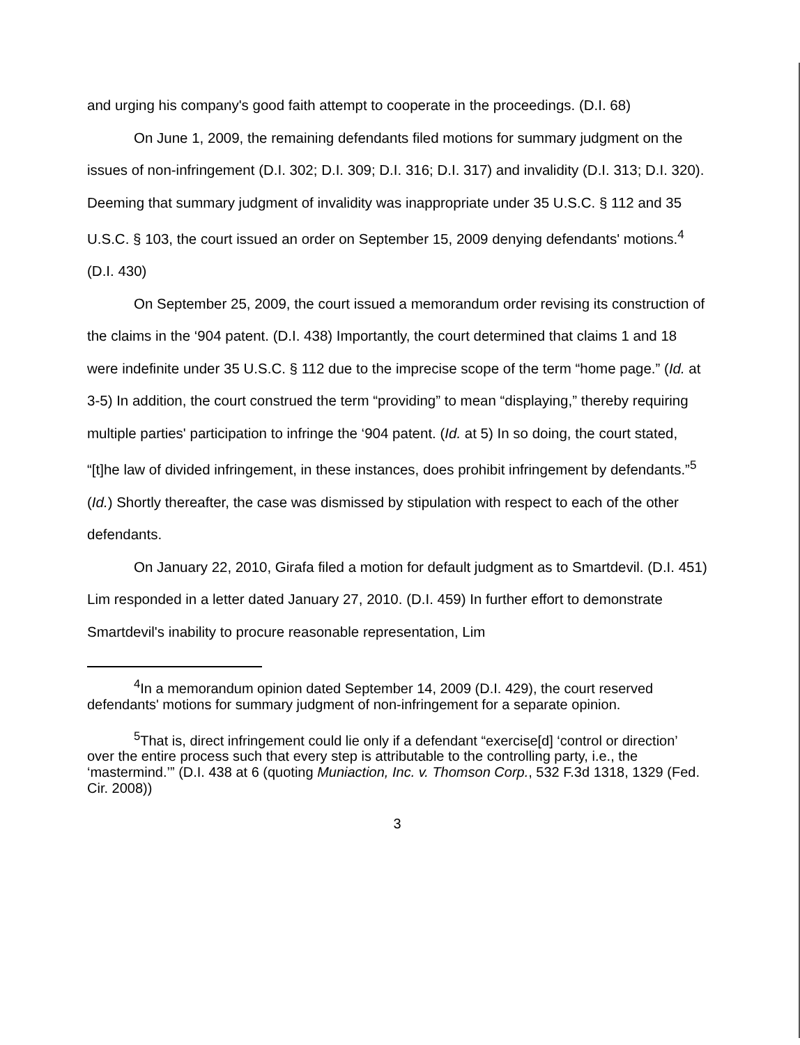and urging his company's good faith attempt to cooperate in the proceedings. (D.I. 68)
On June 1, 2009, the remaining defendants filed motions for summary judgment on the issues of non-infringement (D.I. 302; D.I. 309; D.I. 316; D.I. 317) and invalidity (D.I. 313; D.I. 320). Deeming that summary judgment of invalidity was inappropriate under 35 U.S.C. § 112 and 35 U.S.C. § 103, the court issued an order on September 15, 2009 denying defendants' motions.<sup>4</sup> (D.I. 430)
On September 25, 2009, the court issued a memorandum order revising its construction of the claims in the ‘904 patent. (D.I. 438) Importantly, the court determined that claims 1 and 18 were indefinite under 35 U.S.C. § 112 due to the imprecise scope of the term “home page.” (Id. at 3-5) In addition, the court construed the term “providing” to mean “displaying,” thereby requiring multiple parties' participation to infringe the ‘904 patent. (Id. at 5) In so doing, the court stated, “[t]he law of divided infringement, in these instances, does prohibit infringement by defendants.”<sup>5</sup> (Id.) Shortly thereafter, the case was dismissed by stipulation with respect to each of the other defendants.
On January 22, 2010, Girafa filed a motion for default judgment as to Smartdevil. (D.I. 451) Lim responded in a letter dated January 27, 2010. (D.I. 459) In further effort to demonstrate Smartdevil's inability to procure reasonable representation, Lim
<sup>4</sup> In a memorandum opinion dated September 14, 2009 (D.I. 429), the court reserved defendants' motions for summary judgment of non-infringement for a separate opinion.
<sup>5</sup> That is, direct infringement could lie only if a defendant “exercise[d] ‘control or direction’ over the entire process such that every step is attributable to the controlling party, i.e., the ‘mastermind.’” (D.I. 438 at 6 (quoting Muniaction, Inc. v. Thomson Corp., 532 F.3d 1318, 1329 (Fed. Cir. 2008))
3